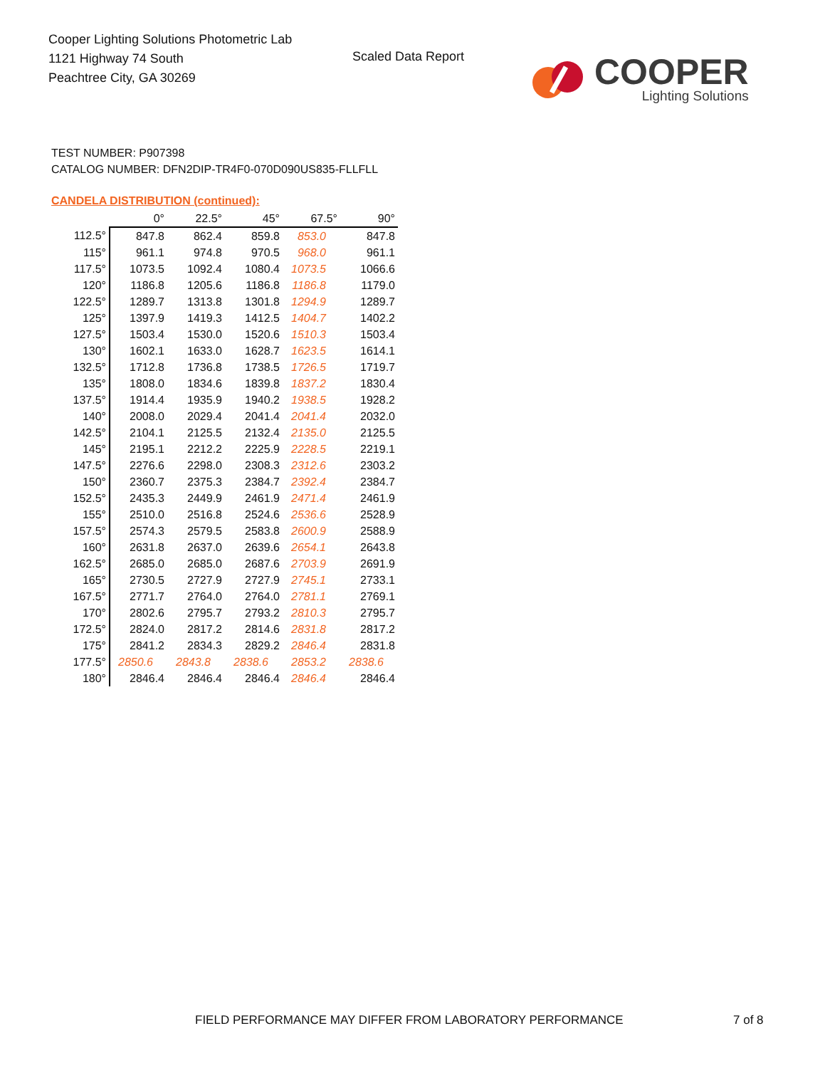Cooper Lighting Solutions Photometric Lab
1121 Highway 74 South
Peachtree City, GA 30269
Scaled Data Report
COOPER
Lighting Solutions
TEST NUMBER: P907398
CATALOG NUMBER: DFN2DIP-TR4F0-070D090US835-FLLFLL
CANDELA DISTRIBUTION (continued):
| | 0° | 22.5° | 45° | 67.5° | 90° |
| --- | --- | --- | --- | --- | --- |
| 112.5° | 847.8 | 862.4 | 859.8 | 853.0 | 847.8 |
| 115° | 961.1 | 974.8 | 970.5 | 968.0 | 961.1 |
| 117.5° | 1073.5 | 1092.4 | 1080.4 | 1073.5 | 1066.6 |
| 120° | 1186.8 | 1205.6 | 1186.8 | 1186.8 | 1179.0 |
| 122.5° | 1289.7 | 1313.8 | 1301.8 | 1294.9 | 1289.7 |
| 125° | 1397.9 | 1419.3 | 1412.5 | 1404.7 | 1402.2 |
| 127.5° | 1503.4 | 1530.0 | 1520.6 | 1510.3 | 1503.4 |
| 130° | 1602.1 | 1633.0 | 1628.7 | 1623.5 | 1614.1 |
| 132.5° | 1712.8 | 1736.8 | 1738.5 | 1726.5 | 1719.7 |
| 135° | 1808.0 | 1834.6 | 1839.8 | 1837.2 | 1830.4 |
| 137.5° | 1914.4 | 1935.9 | 1940.2 | 1938.5 | 1928.2 |
| 140° | 2008.0 | 2029.4 | 2041.4 | 2041.4 | 2032.0 |
| 142.5° | 2104.1 | 2125.5 | 2132.4 | 2135.0 | 2125.5 |
| 145° | 2195.1 | 2212.2 | 2225.9 | 2228.5 | 2219.1 |
| 147.5° | 2276.6 | 2298.0 | 2308.3 | 2312.6 | 2303.2 |
| 150° | 2360.7 | 2375.3 | 2384.7 | 2392.4 | 2384.7 |
| 152.5° | 2435.3 | 2449.9 | 2461.9 | 2471.4 | 2461.9 |
| 155° | 2510.0 | 2516.8 | 2524.6 | 2536.6 | 2528.9 |
| 157.5° | 2574.3 | 2579.5 | 2583.8 | 2600.9 | 2588.9 |
| 160° | 2631.8 | 2637.0 | 2639.6 | 2654.1 | 2643.8 |
| 162.5° | 2685.0 | 2685.0 | 2687.6 | 2703.9 | 2691.9 |
| 165° | 2730.5 | 2727.9 | 2727.9 | 2745.1 | 2733.1 |
| 167.5° | 2771.7 | 2764.0 | 2764.0 | 2781.1 | 2769.1 |
| 170° | 2802.6 | 2795.7 | 2793.2 | 2810.3 | 2795.7 |
| 172.5° | 2824.0 | 2817.2 | 2814.6 | 2831.8 | 2817.2 |
| 175° | 2841.2 | 2834.3 | 2829.2 | 2846.4 | 2831.8 |
| 177.5° | 2850.6 | 2843.8 | 2838.6 | 2853.2 | 2838.6 |
| 180° | 2846.4 | 2846.4 | 2846.4 | 2846.4 | 2846.4 |
FIELD PERFORMANCE MAY DIFFER FROM LABORATORY PERFORMANCE
7 of 8